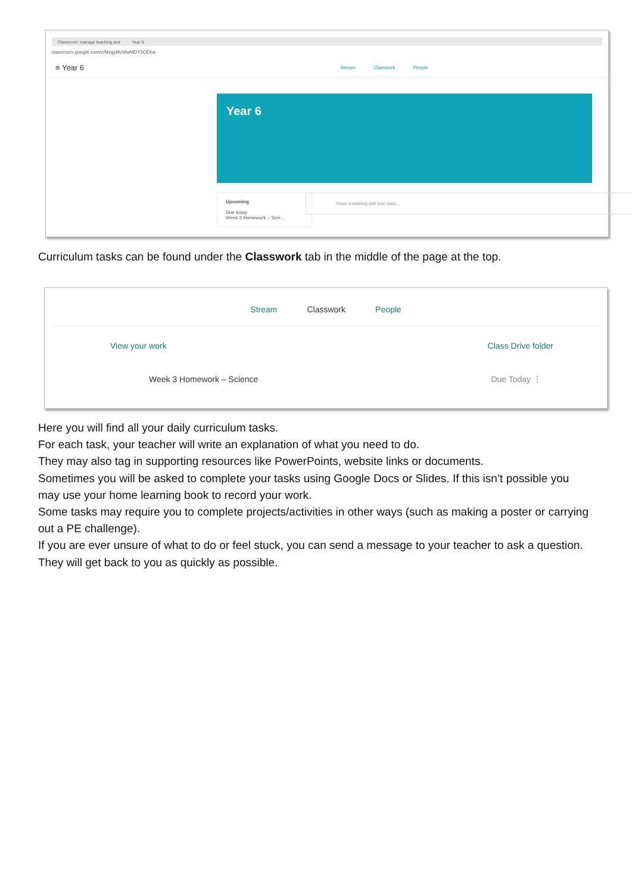Classroom: manage teaching and Year 6
classroom.google.com/c/MzgyMzMwMDY3ODha
≡ Year 6
Stream Classwork People
Year 6
Upcoming
Due today
Week 3 Homework – Scie...
Share something with your class...
Curriculum tasks can be found under the Classwork tab in the middle of the page at the top.
Stream Classwork People
View your work Class Drive folder
Week 3 Homework – Science Due Today ⋮
Here you will find all your daily curriculum tasks.
For each task, your teacher will write an explanation of what you need to do.
They may also tag in supporting resources like PowerPoints, website links or documents.
Sometimes you will be asked to complete your tasks using Google Docs or Slides. If this isn’t possible you may use your home learning book to record your work.
Some tasks may require you to complete projects/activities in other ways (such as making a poster or carrying out a PE challenge).
If you are ever unsure of what to do or feel stuck, you can send a message to your teacher to ask a question. They will get back to you as quickly as possible.